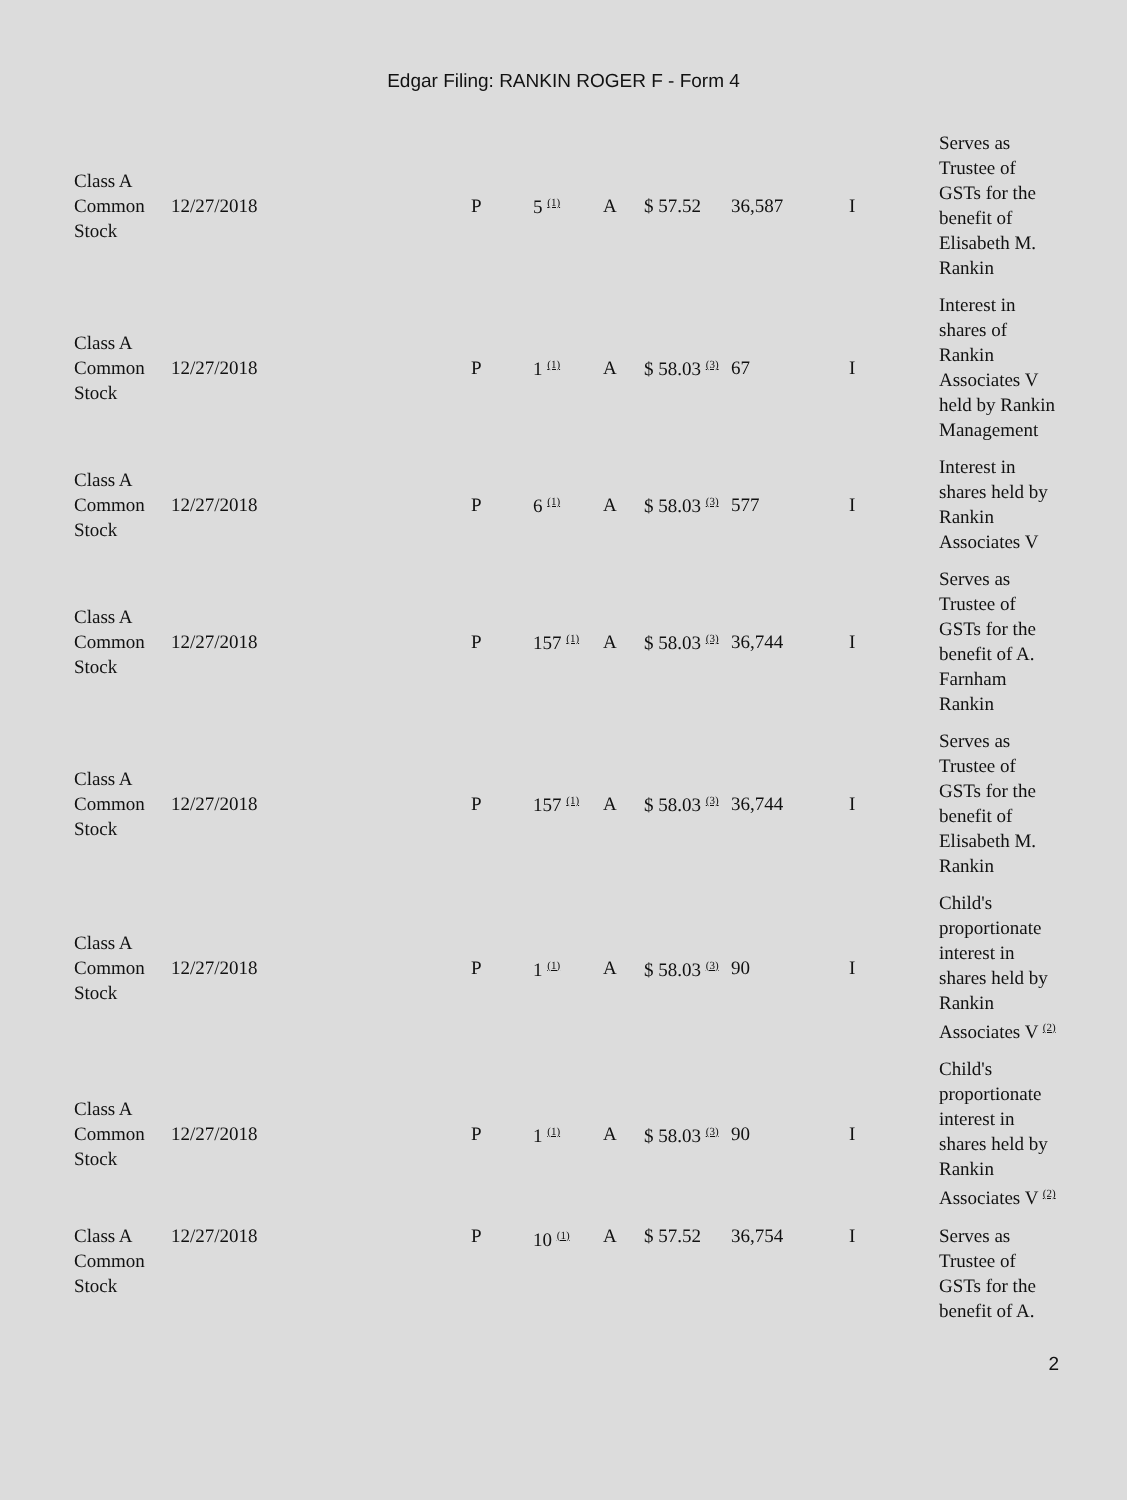Edgar Filing: RANKIN ROGER F - Form 4
| Class A Common Stock | 12/27/2018 | P | 5 <sup>(1)</sup> | A | $ 57.52 | 36,587 | I | Serves as Trustee of GSTs for the benefit of Elisabeth M. Rankin |
| Class A Common Stock | 12/27/2018 | P | 1 <sup>(1)</sup> | A | $ 58.03 <sup>(3)</sup> | 67 | I | Interest in shares of Rankin Associates V held by Rankin Management |
| Class A Common Stock | 12/27/2018 | P | 6 <sup>(1)</sup> | A | $ 58.03 <sup>(3)</sup> | 577 | I | Interest in shares held by Rankin Associates V |
| Class A Common Stock | 12/27/2018 | P | 157 <sup>(1)</sup> | A | $ 58.03 <sup>(3)</sup> | 36,744 | I | Serves as Trustee of GSTs for the benefit of A. Farnham Rankin |
| Class A Common Stock | 12/27/2018 | P | 157 <sup>(1)</sup> | A | $ 58.03 <sup>(3)</sup> | 36,744 | I | Serves as Trustee of GSTs for the benefit of Elisabeth M. Rankin |
| Class A Common Stock | 12/27/2018 | P | 1 <sup>(1)</sup> | A | $ 58.03 <sup>(3)</sup> | 90 | I | Child's proportionate interest in shares held by Rankin Associates V <sup>(2)</sup> |
| Class A Common Stock | 12/27/2018 | P | 1 <sup>(1)</sup> | A | $ 58.03 <sup>(3)</sup> | 90 | I | Child's proportionate interest in shares held by Rankin Associates V <sup>(2)</sup> |
| Class A Common Stock | 12/27/2018 | P | 10 <sup>(1)</sup> | A | $ 57.52 | 36,754 | I | Serves as Trustee of GSTs for the benefit of A. |
2